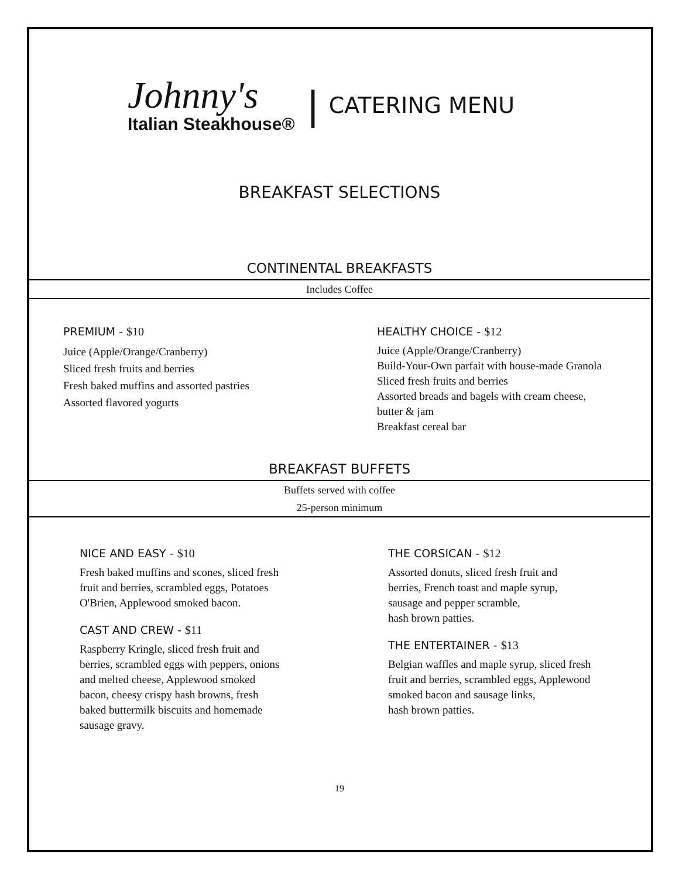Johnny's
Italian Steakhouse®
| CATERING MENU
BREAKFAST SELECTIONS
CONTINENTAL BREAKFASTS
Includes Coffee
PREMIUM - $10
Juice (Apple/Orange/Cranberry)
Sliced fresh fruits and berries
Fresh baked muffins and assorted pastries
Assorted flavored yogurts
HEALTHY CHOICE - $12
Juice (Apple/Orange/Cranberry)
Build-Your-Own parfait with house-made Granola
Sliced fresh fruits and berries
Assorted breads and bagels with cream cheese,
butter & jam
Breakfast cereal bar
BREAKFAST BUFFETS
Buffets served with coffee
25-person minimum
NICE AND EASY - $10
Fresh baked muffins and scones, sliced fresh
fruit and berries, scrambled eggs, Potatoes
O'Brien, Applewood smoked bacon.
CAST AND CREW - $11
Raspberry Kringle, sliced fresh fruit and
berries, scrambled eggs with peppers, onions
and melted cheese, Applewood smoked
bacon, cheesy crispy hash browns, fresh
baked buttermilk biscuits and homemade
sausage gravy.
THE CORSICAN - $12
Assorted donuts, sliced fresh fruit and
berries, French toast and maple syrup,
sausage and pepper scramble,
hash brown patties.
THE ENTERTAINER - $13
Belgian waffles and maple syrup, sliced fresh
fruit and berries, scrambled eggs, Applewood
smoked bacon and sausage links,
hash brown patties.
19